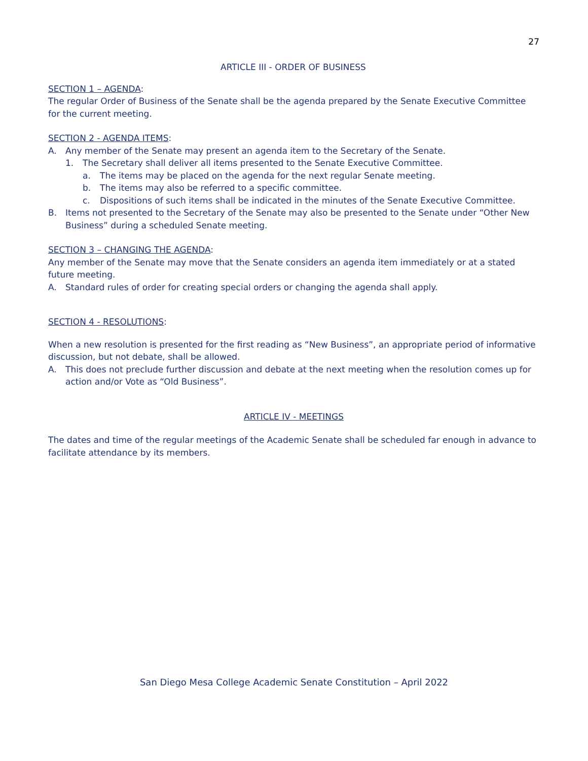27
ARTICLE III - ORDER OF BUSINESS
SECTION 1 – AGENDA:
The regular Order of Business of the Senate shall be the agenda prepared by the Senate Executive Committee for the current meeting.
SECTION 2 - AGENDA ITEMS:
A. Any member of the Senate may present an agenda item to the Secretary of the Senate.
1. The Secretary shall deliver all items presented to the Senate Executive Committee.
a. The items may be placed on the agenda for the next regular Senate meeting.
b. The items may also be referred to a specific committee.
c. Dispositions of such items shall be indicated in the minutes of the Senate Executive Committee.
B. Items not presented to the Secretary of the Senate may also be presented to the Senate under “Other New Business” during a scheduled Senate meeting.
SECTION 3 – CHANGING THE AGENDA:
Any member of the Senate may move that the Senate considers an agenda item immediately or at a stated future meeting.
A. Standard rules of order for creating special orders or changing the agenda shall apply.
SECTION 4 - RESOLUTIONS:
When a new resolution is presented for the first reading as “New Business”, an appropriate period of informative discussion, but not debate, shall be allowed.
A. This does not preclude further discussion and debate at the next meeting when the resolution comes up for action and/or Vote as “Old Business”.
ARTICLE IV - MEETINGS
The dates and time of the regular meetings of the Academic Senate shall be scheduled far enough in advance to facilitate attendance by its members.
San Diego Mesa College Academic Senate Constitution – April 2022